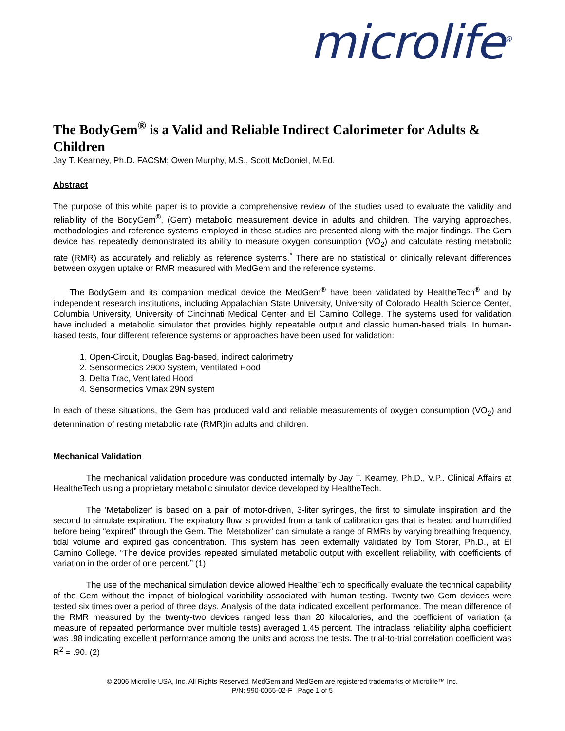microlife<sup>®</sup>
The BodyGem<sup>®</sup> is a Valid and Reliable Indirect Calorimeter for Adults & Children
Jay T. Kearney, Ph.D. FACSM; Owen Murphy, M.S., Scott McDoniel, M.Ed.
Abstract
The purpose of this white paper is to provide a comprehensive review of the studies used to evaluate the validity and reliability of the BodyGem<sup>®</sup>, (Gem) metabolic measurement device in adults and children. The varying approaches, methodologies and reference systems employed in these studies are presented along with the major findings. The Gem device has repeatedly demonstrated its ability to measure oxygen consumption (VO<sub>2</sub>) and calculate resting metabolic rate (RMR) as accurately and reliably as reference systems.<sup>*</sup> There are no statistical or clinically relevant differences between oxygen uptake or RMR measured with MedGem and the reference systems.
The BodyGem and its companion medical device the MedGem<sup>®</sup> have been validated by HealtheTech<sup>®</sup> and by independent research institutions, including Appalachian State University, University of Colorado Health Science Center, Columbia University, University of Cincinnati Medical Center and El Camino College. The systems used for validation have included a metabolic simulator that provides highly repeatable output and classic human-based trials. In human-based tests, four different reference systems or approaches have been used for validation:
1. Open-Circuit, Douglas Bag-based, indirect calorimetry
2. Sensormedics 2900 System, Ventilated Hood
3. Delta Trac, Ventilated Hood
4. Sensormedics Vmax 29N system
In each of these situations, the Gem has produced valid and reliable measurements of oxygen consumption (VO<sub>2</sub>) and determination of resting metabolic rate (RMR)in adults and children.
Mechanical Validation
The mechanical validation procedure was conducted internally by Jay T. Kearney, Ph.D., V.P., Clinical Affairs at HealtheTech using a proprietary metabolic simulator device developed by HealtheTech.
The ‘Metabolizer’ is based on a pair of motor-driven, 3-liter syringes, the first to simulate inspiration and the second to simulate expiration. The expiratory flow is provided from a tank of calibration gas that is heated and humidified before being “expired” through the Gem. The ‘Metabolizer’ can simulate a range of RMRs by varying breathing frequency, tidal volume and expired gas concentration. This system has been externally validated by Tom Storer, Ph.D., at El Camino College. “The device provides repeated simulated metabolic output with excellent reliability, with coefficients of variation in the order of one percent.” (1)
The use of the mechanical simulation device allowed HealtheTech to specifically evaluate the technical capability of the Gem without the impact of biological variability associated with human testing. Twenty-two Gem devices were tested six times over a period of three days. Analysis of the data indicated excellent performance. The mean difference of the RMR measured by the twenty-two devices ranged less than 20 kilocalories, and the coefficient of variation (a measure of repeated performance over multiple tests) averaged 1.45 percent. The intraclass reliability alpha coefficient was .98 indicating excellent performance among the units and across the tests. The trial-to-trial correlation coefficient was R<sup>2</sup> = .90. (2)
© 2006 Microlife USA, Inc. All Rights Reserved. MedGem and MedGem are registered trademarks of Microlife™ Inc.
P/N: 990-0055-02-F Page 1 of 5